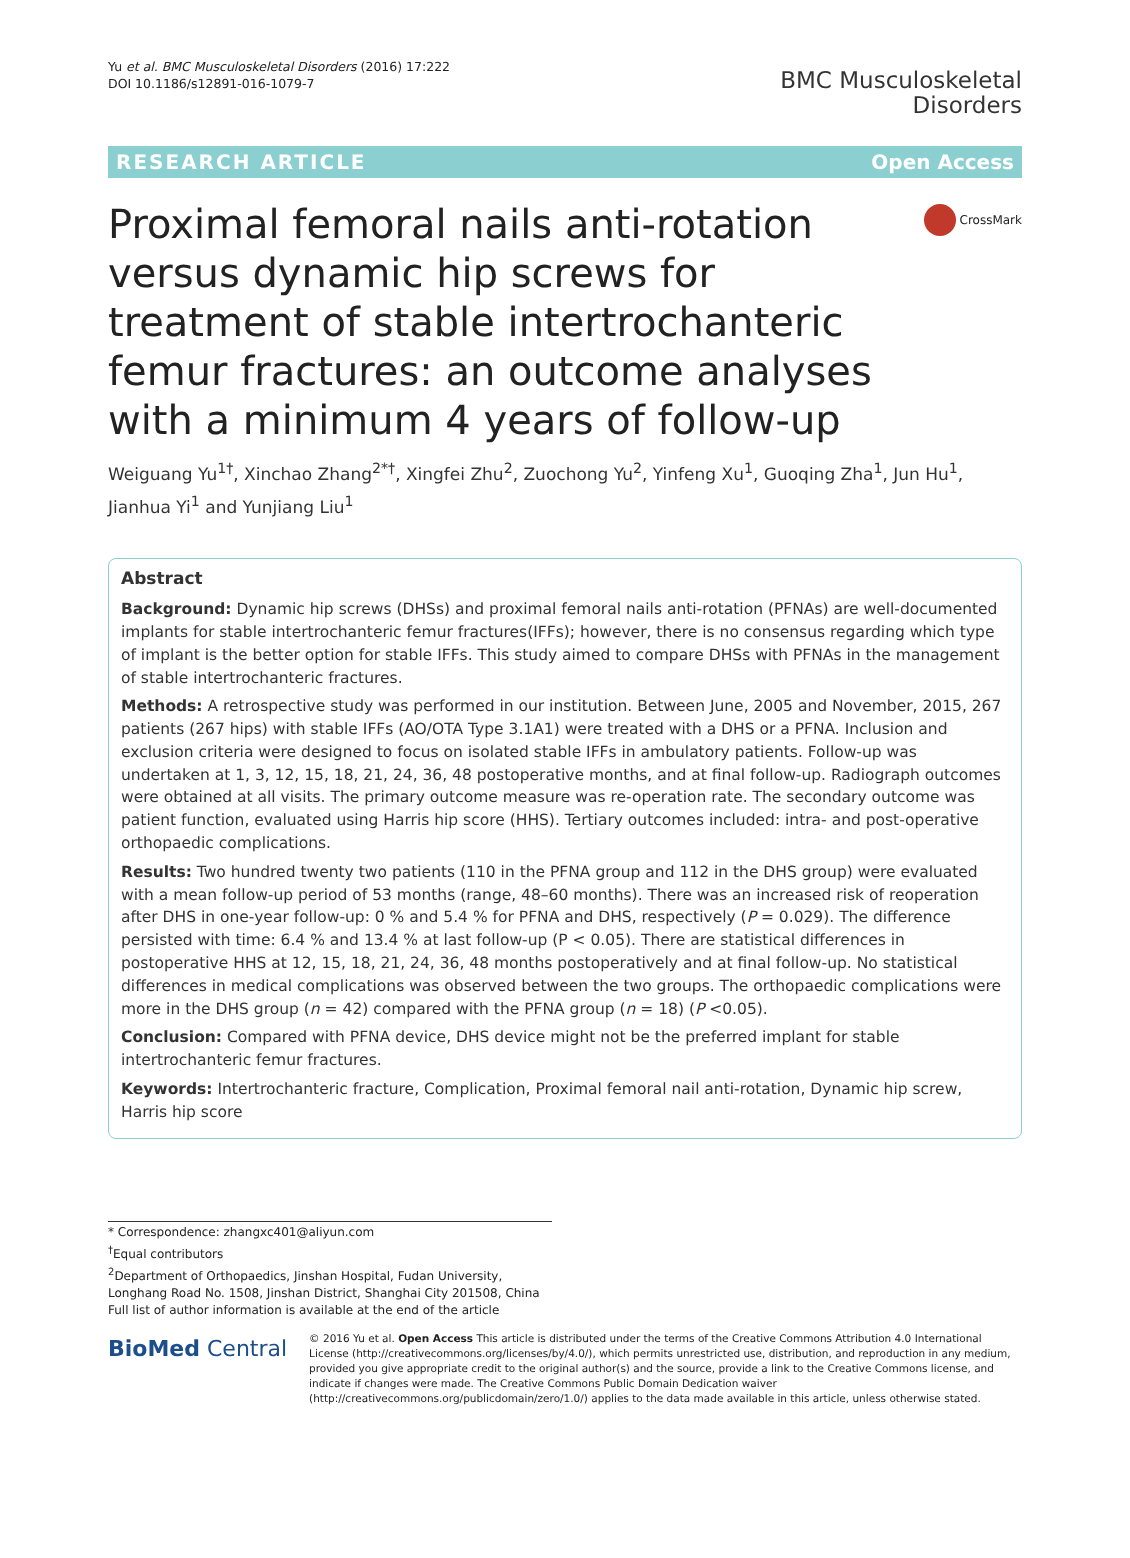Yu et al. BMC Musculoskeletal Disorders (2016) 17:222
DOI 10.1186/s12891-016-1079-7
BMC Musculoskeletal
Disorders
RESEARCH ARTICLE Open Access
Proximal femoral nails anti-rotation versus dynamic hip screws for treatment of stable intertrochanteric femur fractures: an outcome analyses with a minimum 4 years of follow-up
CrossMark
Weiguang Yu<sup>1†</sup>, Xinchao Zhang<sup>2*†</sup>, Xingfei Zhu<sup>2</sup>, Zuochong Yu<sup>2</sup>, Yinfeng Xu<sup>1</sup>, Guoqing Zha<sup>1</sup>, Jun Hu<sup>1</sup>, Jianhua Yi<sup>1</sup> and Yunjiang Liu<sup>1</sup>
Abstract
Background: Dynamic hip screws (DHSs) and proximal femoral nails anti-rotation (PFNAs) are well-documented implants for stable intertrochanteric femur fractures(IFFs); however, there is no consensus regarding which type of implant is the better option for stable IFFs. This study aimed to compare DHSs with PFNAs in the management of stable intertrochanteric fractures.
Methods: A retrospective study was performed in our institution. Between June, 2005 and November, 2015, 267 patients (267 hips) with stable IFFs (AO/OTA Type 3.1A1) were treated with a DHS or a PFNA. Inclusion and exclusion criteria were designed to focus on isolated stable IFFs in ambulatory patients. Follow-up was undertaken at 1, 3, 12, 15, 18, 21, 24, 36, 48 postoperative months, and at final follow-up. Radiograph outcomes were obtained at all visits. The primary outcome measure was re-operation rate. The secondary outcome was patient function, evaluated using Harris hip score (HHS). Tertiary outcomes included: intra- and post-operative orthopaedic complications.
Results: Two hundred twenty two patients (110 in the PFNA group and 112 in the DHS group) were evaluated with a mean follow-up period of 53 months (range, 48–60 months). There was an increased risk of reoperation after DHS in one-year follow-up: 0 % and 5.4 % for PFNA and DHS, respectively (P = 0.029). The difference persisted with time: 6.4 % and 13.4 % at last follow-up (P < 0.05). There are statistical differences in postoperative HHS at 12, 15, 18, 21, 24, 36, 48 months postoperatively and at final follow-up. No statistical differences in medical complications was observed between the two groups. The orthopaedic complications were more in the DHS group (n = 42) compared with the PFNA group (n = 18) (P <0.05).
Conclusion: Compared with PFNA device, DHS device might not be the preferred implant for stable intertrochanteric femur fractures.
Keywords: Intertrochanteric fracture, Complication, Proximal femoral nail anti-rotation, Dynamic hip screw, Harris hip score
* Correspondence: zhangxc401@aliyun.com
<sup>†</sup> Equal contributors
<sup>2</sup> Department of Orthopaedics, Jinshan Hospital, Fudan University, Longhang Road No. 1508, Jinshan District, Shanghai City 201508, China
Full list of author information is available at the end of the article
BioMed Central
© 2016 Yu et al. Open Access This article is distributed under the terms of the Creative Commons Attribution 4.0 International License (http://creativecommons.org/licenses/by/4.0/), which permits unrestricted use, distribution, and reproduction in any medium, provided you give appropriate credit to the original author(s) and the source, provide a link to the Creative Commons license, and indicate if changes were made. The Creative Commons Public Domain Dedication waiver (http://creativecommons.org/publicdomain/zero/1.0/) applies to the data made available in this article, unless otherwise stated.